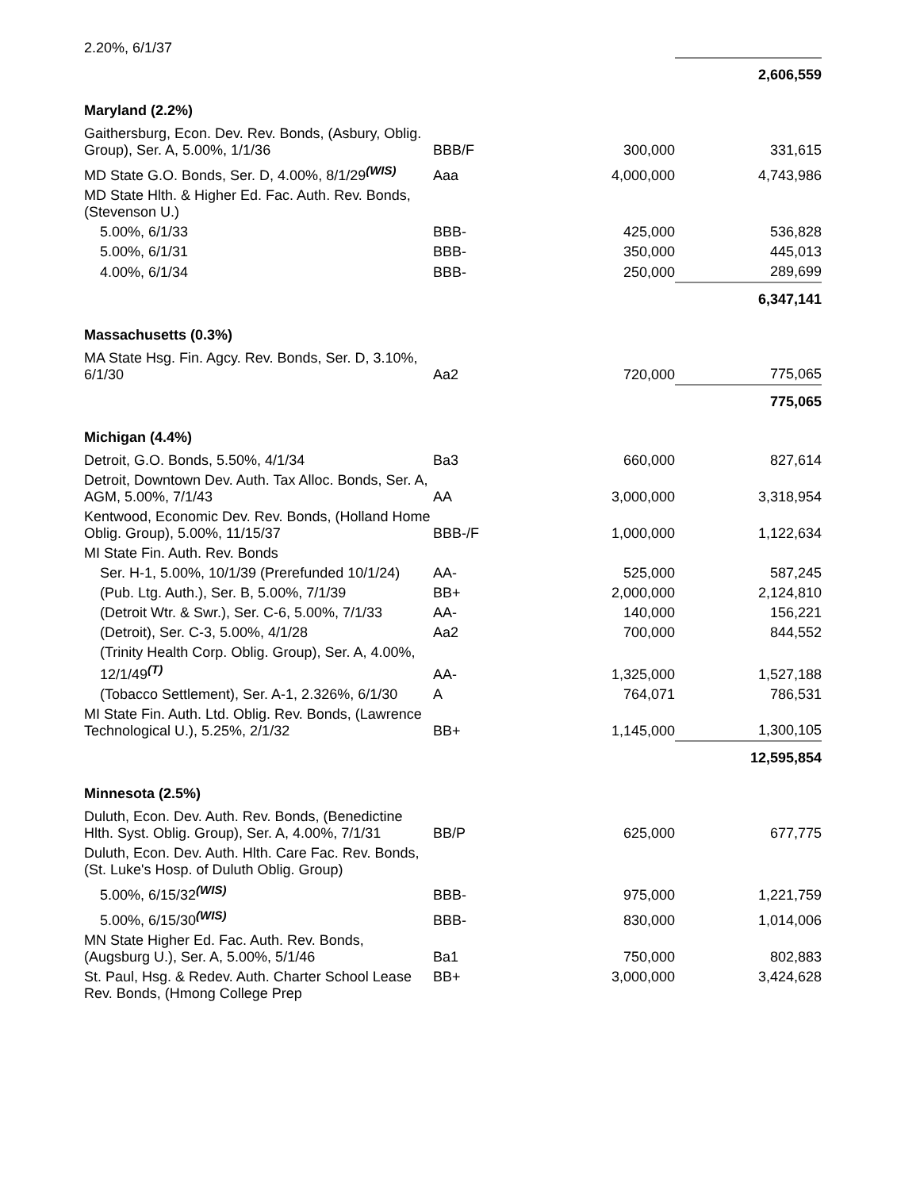| 2.20%, 6/1/37 | | | |
| | | | 2,606,559 |
| Maryland (2.2%) | | | |
| Gaithersburg, Econ. Dev. Rev. Bonds, (Asbury, Oblig. Group), Ser. A, 5.00%, 1/1/36 | BBB/F | 300,000 | 331,615 |
| MD State G.O. Bonds, Ser. D, 4.00%, 8/1/29<sup>(WIS)</sup> | Aaa | 4,000,000 | 4,743,986 |
| MD State Hlth. & Higher Ed. Fac. Auth. Rev. Bonds, (Stevenson U.) | | | |
| 5.00%, 6/1/33 | BBB- | 425,000 | 536,828 |
| 5.00%, 6/1/31 | BBB- | 350,000 | 445,013 |
| 4.00%, 6/1/34 | BBB- | 250,000 | 289,699 |
| | | | 6,347,141 |
| Massachusetts (0.3%) | | | |
| MA State Hsg. Fin. Agcy. Rev. Bonds, Ser. D, 3.10%, 6/1/30 | Aa2 | 720,000 | 775,065 |
| | | | 775,065 |
| Michigan (4.4%) | | | |
| Detroit, G.O. Bonds, 5.50%, 4/1/34 | Ba3 | 660,000 | 827,614 |
| Detroit, Downtown Dev. Auth. Tax Alloc. Bonds, Ser. A, AGM, 5.00%, 7/1/43 | AA | 3,000,000 | 3,318,954 |
| Kentwood, Economic Dev. Rev. Bonds, (Holland Home Oblig. Group), 5.00%, 11/15/37 | BBB-/F | 1,000,000 | 1,122,634 |
| MI State Fin. Auth. Rev. Bonds | | | |
| Ser. H-1, 5.00%, 10/1/39 (Prerefunded 10/1/24) | AA- | 525,000 | 587,245 |
| (Pub. Ltg. Auth.), Ser. B, 5.00%, 7/1/39 | BB+ | 2,000,000 | 2,124,810 |
| (Detroit Wtr. & Swr.), Ser. C-6, 5.00%, 7/1/33 | AA- | 140,000 | 156,221 |
| (Detroit), Ser. C-3, 5.00%, 4/1/28 | Aa2 | 700,000 | 844,552 |
| (Trinity Health Corp. Oblig. Group), Ser. A, 4.00%, 12/1/49<sup>(T)</sup> | AA- | 1,325,000 | 1,527,188 |
| (Tobacco Settlement), Ser. A-1, 2.326%, 6/1/30 | A | 764,071 | 786,531 |
| MI State Fin. Auth. Ltd. Oblig. Rev. Bonds, (Lawrence Technological U.), 5.25%, 2/1/32 | BB+ | 1,145,000 | 1,300,105 |
| | | | 12,595,854 |
| Minnesota (2.5%) | | | |
| Duluth, Econ. Dev. Auth. Rev. Bonds, (Benedictine Hlth. Syst. Oblig. Group), Ser. A, 4.00%, 7/1/31 | BB/P | 625,000 | 677,775 |
| Duluth, Econ. Dev. Auth. Hlth. Care Fac. Rev. Bonds, (St. Luke's Hosp. of Duluth Oblig. Group) | | | |
| 5.00%, 6/15/32<sup>(WIS)</sup> | BBB- | 975,000 | 1,221,759 |
| 5.00%, 6/15/30<sup>(WIS)</sup> | BBB- | 830,000 | 1,014,006 |
| MN State Higher Ed. Fac. Auth. Rev. Bonds, (Augsburg U.), Ser. A, 5.00%, 5/1/46 | Ba1 | 750,000 | 802,883 |
| St. Paul, Hsg. & Redev. Auth. Charter School Lease Rev. Bonds, (Hmong College Prep | BB+ | 3,000,000 | 3,424,628 |